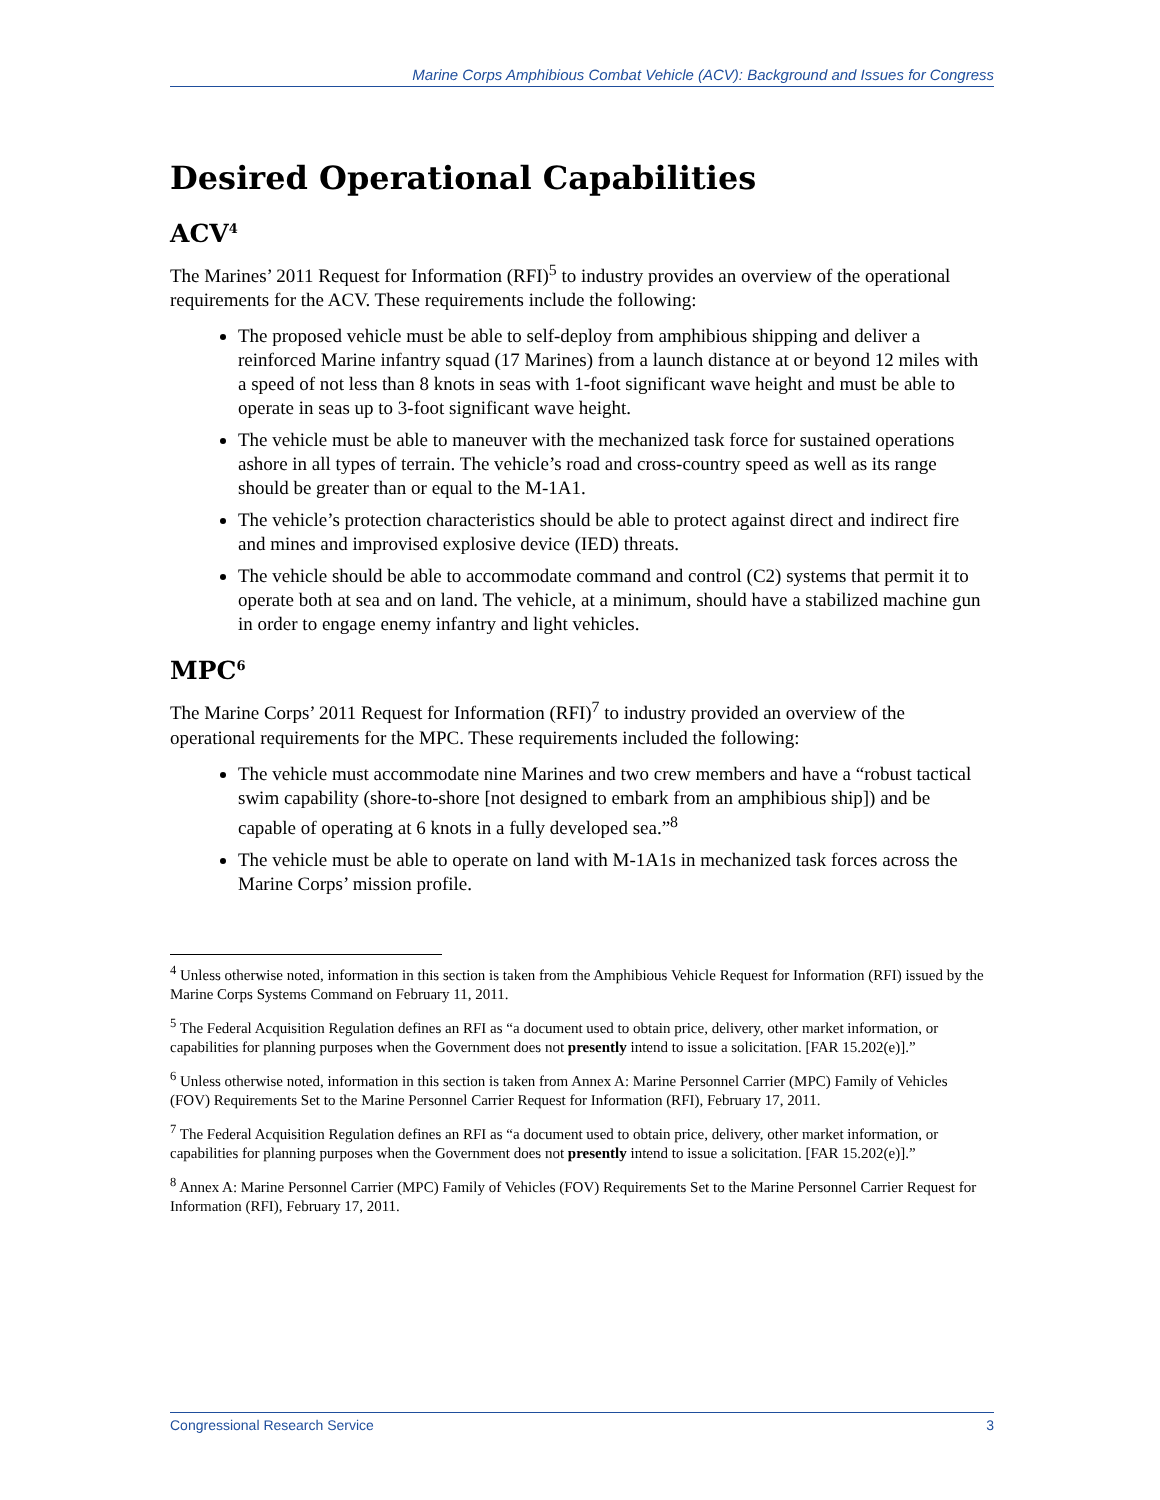Marine Corps Amphibious Combat Vehicle (ACV): Background and Issues for Congress
Desired Operational Capabilities
ACV<sup>4</sup>
The Marines’ 2011 Request for Information (RFI)<sup>5</sup> to industry provides an overview of the operational requirements for the ACV. These requirements include the following:
The proposed vehicle must be able to self-deploy from amphibious shipping and deliver a reinforced Marine infantry squad (17 Marines) from a launch distance at or beyond 12 miles with a speed of not less than 8 knots in seas with 1-foot significant wave height and must be able to operate in seas up to 3-foot significant wave height.
The vehicle must be able to maneuver with the mechanized task force for sustained operations ashore in all types of terrain. The vehicle’s road and cross-country speed as well as its range should be greater than or equal to the M-1A1.
The vehicle’s protection characteristics should be able to protect against direct and indirect fire and mines and improvised explosive device (IED) threats.
The vehicle should be able to accommodate command and control (C2) systems that permit it to operate both at sea and on land. The vehicle, at a minimum, should have a stabilized machine gun in order to engage enemy infantry and light vehicles.
MPC<sup>6</sup>
The Marine Corps’ 2011 Request for Information (RFI)<sup>7</sup> to industry provided an overview of the operational requirements for the MPC. These requirements included the following:
The vehicle must accommodate nine Marines and two crew members and have a “robust tactical swim capability (shore-to-shore [not designed to embark from an amphibious ship]) and be capable of operating at 6 knots in a fully developed sea.”<sup>8</sup>
The vehicle must be able to operate on land with M-1A1s in mechanized task forces across the Marine Corps’ mission profile.
<sup>4</sup> Unless otherwise noted, information in this section is taken from the Amphibious Vehicle Request for Information (RFI) issued by the Marine Corps Systems Command on February 11, 2011.
<sup>5</sup> The Federal Acquisition Regulation defines an RFI as “a document used to obtain price, delivery, other market information, or capabilities for planning purposes when the Government does not presently intend to issue a solicitation. [FAR 15.202(e)].”
<sup>6</sup> Unless otherwise noted, information in this section is taken from Annex A: Marine Personnel Carrier (MPC) Family of Vehicles (FOV) Requirements Set to the Marine Personnel Carrier Request for Information (RFI), February 17, 2011.
<sup>7</sup> The Federal Acquisition Regulation defines an RFI as “a document used to obtain price, delivery, other market information, or capabilities for planning purposes when the Government does not presently intend to issue a solicitation. [FAR 15.202(e)].”
<sup>8</sup> Annex A: Marine Personnel Carrier (MPC) Family of Vehicles (FOV) Requirements Set to the Marine Personnel Carrier Request for Information (RFI), February 17, 2011.
Congressional Research Service 3